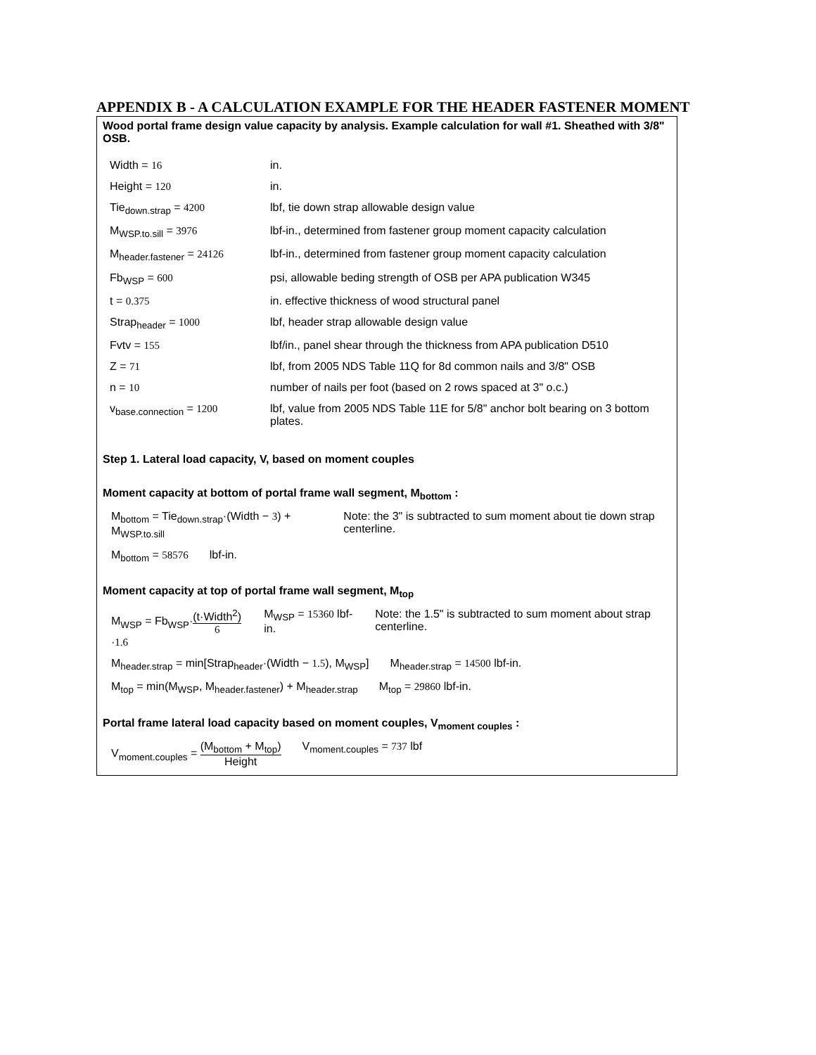APPENDIX B - A CALCULATION EXAMPLE FOR THE HEADER FASTENER MOMENT
Wood portal frame design value capacity by analysis. Example calculation for wall #1. Sheathed with 3/8" OSB.
| Width = 16 | in. |
| Height = 120 | in. |
| Tie<sub>down.strap</sub> = 4200 | lbf, tie down strap allowable design value |
| M<sub>WSP.to.sill</sub> = 3976 | lbf-in., determined from fastener group moment capacity calculation |
| M<sub>header.fastener</sub> = 24126 | lbf-in., determined from fastener group moment capacity calculation |
| Fb<sub>WSP</sub> = 600 | psi, allowable beding strength of OSB per APA publication W345 |
| t = 0.375 | in. effective thickness of wood structural panel |
| Strap<sub>header</sub> = 1000 | lbf, header strap allowable design value |
| Fvtv = 155 | lbf/in., panel shear through the thickness from APA publication D510 |
| Z = 71 | lbf, from 2005 NDS Table 11Q for 8d common nails and 3/8" OSB |
| n = 10 | number of nails per foot (based on 2 rows spaced at 3" o.c.) |
| v<sub>base.connection</sub> = 1200 | lbf, value from 2005 NDS Table 11E for 5/8" anchor bolt bearing on 3 bottom plates. |
Step 1. Lateral load capacity, V, based on moment couples
Moment capacity at bottom of portal frame wall segment, M<sub>bottom</sub> :
M<sub>bottom</sub> = Tie<sub>down.strap</sub>·(Width − 3) + M<sub>WSP.to.sill</sub>
Note: the 3" is subtracted to sum moment about tie down strap centerline.
M<sub>bottom</sub> = 58576 lbf-in.
Moment capacity at top of portal frame wall segment, M<sub>top</sub>
M<sub>WSP</sub> = Fb<sub>WSP</sub>·(t·Width<sup>2</sup>) 6·1.6 M<sub>WSP</sub> = 15360 lbf-in. Note: the 1.5" is subtracted to sum moment about strap centerline.
M<sub>header.strap</sub> = min[Strap<sub>header</sub>·(Width − 1.5), M<sub>WSP</sub>]
M<sub>header.strap</sub> = 14500 lbf-in.
M<sub>top</sub> = min(M<sub>WSP</sub>, M<sub>header.fastener</sub>) + M<sub>header.strap</sub>
M<sub>top</sub> = 29860 lbf-in.
Portal frame lateral load capacity based on moment couples, V<sub>moment couples</sub> :
V<sub>moment.couples</sub> = (M<sub>bottom</sub> + M<sub>top</sub>) Height
V<sub>moment.couples</sub> = 737 lbf